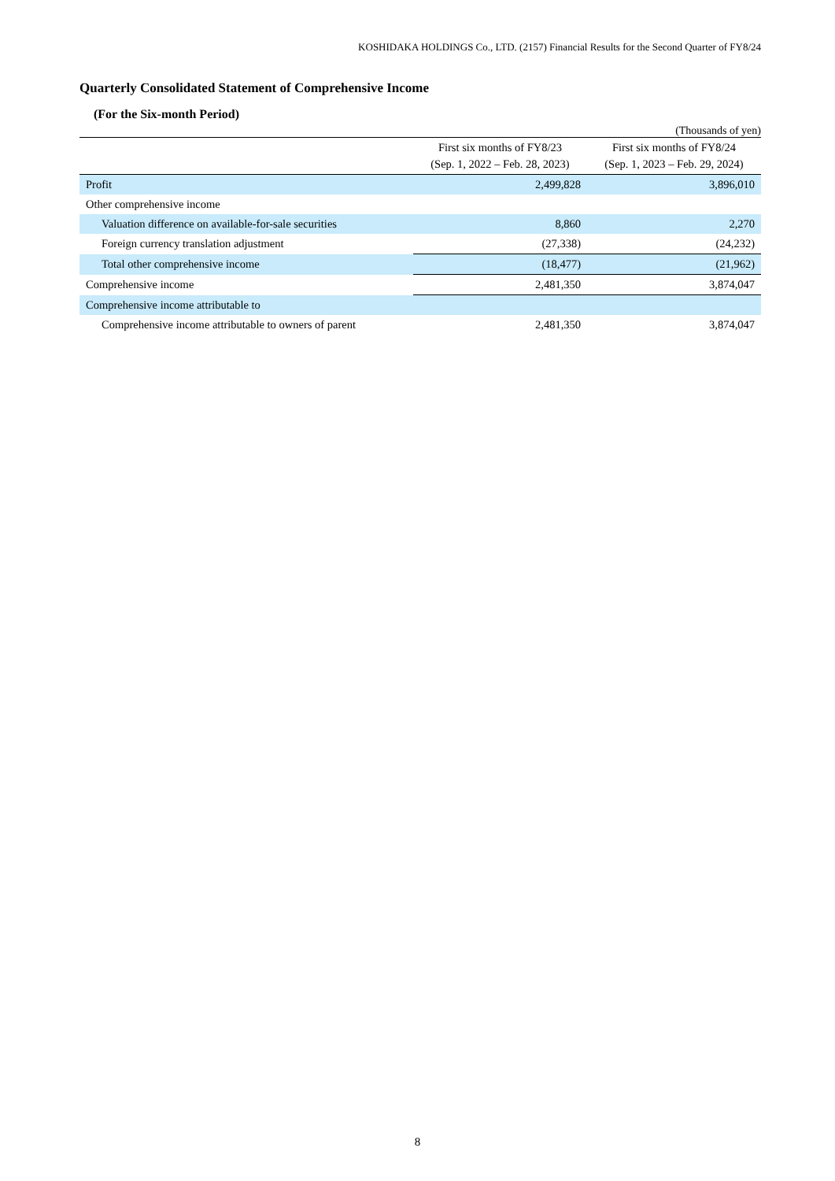KOSHIDAKA HOLDINGS Co., LTD. (2157) Financial Results for the Second Quarter of FY8/24
Quarterly Consolidated Statement of Comprehensive Income
(For the Six-month Period)
(Thousands of yen)
| | First six months of FY8/23 (Sep. 1, 2022 – Feb. 28, 2023) | First six months of FY8/24 (Sep. 1, 2023 – Feb. 29, 2024) |
| --- | --- | --- |
| Profit | 2,499,828 | 3,896,010 |
| Other comprehensive income | | |
| Valuation difference on available-for-sale securities | 8,860 | 2,270 |
| Foreign currency translation adjustment | (27,338) | (24,232) |
| Total other comprehensive income | (18,477) | (21,962) |
| Comprehensive income | 2,481,350 | 3,874,047 |
| Comprehensive income attributable to | | |
| Comprehensive income attributable to owners of parent | 2,481,350 | 3,874,047 |
8